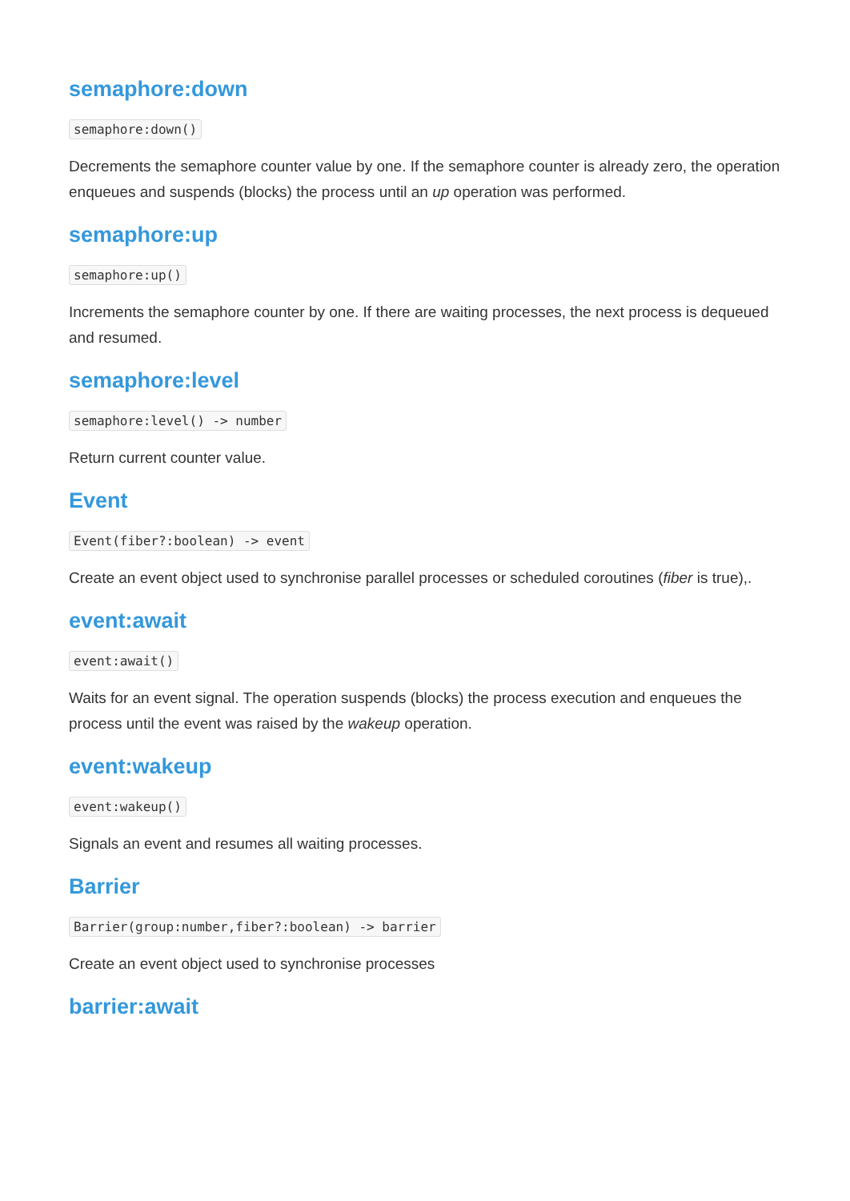semaphore:down
semaphore:down()
Decrements the semaphore counter value by one. If the semaphore counter is already zero, the operation enqueues and suspends (blocks) the process until an up operation was performed.
semaphore:up
semaphore:up()
Increments the semaphore counter by one. If there are waiting processes, the next process is dequeued and resumed.
semaphore:level
semaphore:level() -> number
Return current counter value.
Event
Event(fiber?:boolean) -> event
Create an event object used to synchronise parallel processes or scheduled coroutines (fiber is true),.
event:await
event:await()
Waits for an event signal. The operation suspends (blocks) the process execution and enqueues the process until the event was raised by the wakeup operation.
event:wakeup
event:wakeup()
Signals an event and resumes all waiting processes.
Barrier
Barrier(group:number,fiber?:boolean) -> barrier
Create an event object used to synchronise processes
barrier:await